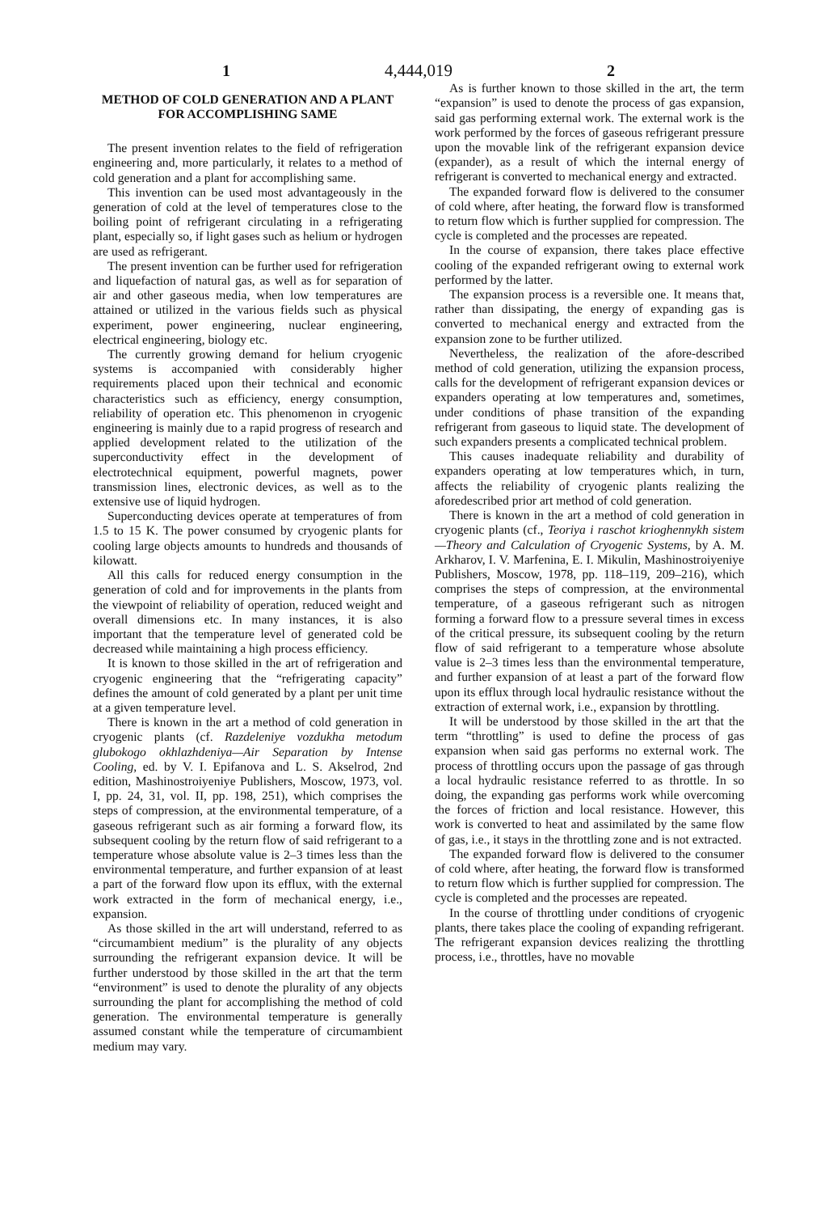1 4,444,019 2
METHOD OF COLD GENERATION AND A PLANT FOR ACCOMPLISHING SAME
The present invention relates to the field of refrigeration engineering and, more particularly, it relates to a method of cold generation and a plant for accomplishing same.
This invention can be used most advantageously in the generation of cold at the level of temperatures close to the boiling point of refrigerant circulating in a refrigerating plant, especially so, if light gases such as helium or hydrogen are used as refrigerant.
The present invention can be further used for refrigeration and liquefaction of natural gas, as well as for separation of air and other gaseous media, when low temperatures are attained or utilized in the various fields such as physical experiment, power engineering, nuclear engineering, electrical engineering, biology etc.
The currently growing demand for helium cryogenic systems is accompanied with considerably higher requirements placed upon their technical and economic characteristics such as efficiency, energy consumption, reliability of operation etc. This phenomenon in cryogenic engineering is mainly due to a rapid progress of research and applied development related to the utilization of the superconductivity effect in the development of electrotechnical equipment, powerful magnets, power transmission lines, electronic devices, as well as to the extensive use of liquid hydrogen.
Superconducting devices operate at temperatures of from 1.5 to 15 K. The power consumed by cryogenic plants for cooling large objects amounts to hundreds and thousands of kilowatt.
All this calls for reduced energy consumption in the generation of cold and for improvements in the plants from the viewpoint of reliability of operation, reduced weight and overall dimensions etc. In many instances, it is also important that the temperature level of generated cold be decreased while maintaining a high process efficiency.
It is known to those skilled in the art of refrigeration and cryogenic engineering that the “refrigerating capacity” defines the amount of cold generated by a plant per unit time at a given temperature level.
There is known in the art a method of cold generation in cryogenic plants (cf. Razdeleniye vozdukha metodum glubokogo okhlazhdeniya—Air Separation by Intense Cooling, ed. by V. I. Epifanova and L. S. Akselrod, 2nd edition, Mashinostroiyeniye Publishers, Moscow, 1973, vol. I, pp. 24, 31, vol. II, pp. 198, 251), which comprises the steps of compression, at the environmental temperature, of a gaseous refrigerant such as air forming a forward flow, its subsequent cooling by the return flow of said refrigerant to a temperature whose absolute value is 2–3 times less than the environmental temperature, and further expansion of at least a part of the forward flow upon its efflux, with the external work extracted in the form of mechanical energy, i.e., expansion.
As those skilled in the art will understand, referred to as “circumambient medium” is the plurality of any objects surrounding the refrigerant expansion device. It will be further understood by those skilled in the art that the term “environment” is used to denote the plurality of any objects surrounding the plant for accomplishing the method of cold generation. The environmental temperature is generally assumed constant while the temperature of circumambient medium may vary.
As is further known to those skilled in the art, the term “expansion” is used to denote the process of gas expansion, said gas performing external work. The external work is the work performed by the forces of gaseous refrigerant pressure upon the movable link of the refrigerant expansion device (expander), as a result of which the internal energy of refrigerant is converted to mechanical energy and extracted.
The expanded forward flow is delivered to the consumer of cold where, after heating, the forward flow is transformed to return flow which is further supplied for compression. The cycle is completed and the processes are repeated.
In the course of expansion, there takes place effective cooling of the expanded refrigerant owing to external work performed by the latter.
The expansion process is a reversible one. It means that, rather than dissipating, the energy of expanding gas is converted to mechanical energy and extracted from the expansion zone to be further utilized.
Nevertheless, the realization of the afore-described method of cold generation, utilizing the expansion process, calls for the development of refrigerant expansion devices or expanders operating at low temperatures and, sometimes, under conditions of phase transition of the expanding refrigerant from gaseous to liquid state. The development of such expanders presents a complicated technical problem.
This causes inadequate reliability and durability of expanders operating at low temperatures which, in turn, affects the reliability of cryogenic plants realizing the aforedescribed prior art method of cold generation.
There is known in the art a method of cold generation in cryogenic plants (cf., Teoriya i raschot krioghennykh sistem—Theory and Calculation of Cryogenic Systems, by A. M. Arkharov, I. V. Marfenina, E. I. Mikulin, Mashinostroiyeniye Publishers, Moscow, 1978, pp. 118–119, 209–216), which comprises the steps of compression, at the environmental temperature, of a gaseous refrigerant such as nitrogen forming a forward flow to a pressure several times in excess of the critical pressure, its subsequent cooling by the return flow of said refrigerant to a temperature whose absolute value is 2–3 times less than the environmental temperature, and further expansion of at least a part of the forward flow upon its efflux through local hydraulic resistance without the extraction of external work, i.e., expansion by throttling.
It will be understood by those skilled in the art that the term “throttling” is used to define the process of gas expansion when said gas performs no external work. The process of throttling occurs upon the passage of gas through a local hydraulic resistance referred to as throttle. In so doing, the expanding gas performs work while overcoming the forces of friction and local resistance. However, this work is converted to heat and assimilated by the same flow of gas, i.e., it stays in the throttling zone and is not extracted.
The expanded forward flow is delivered to the consumer of cold where, after heating, the forward flow is transformed to return flow which is further supplied for compression. The cycle is completed and the processes are repeated.
In the course of throttling under conditions of cryogenic plants, there takes place the cooling of expanding refrigerant. The refrigerant expansion devices realizing the throttling process, i.e., throttles, have no movable